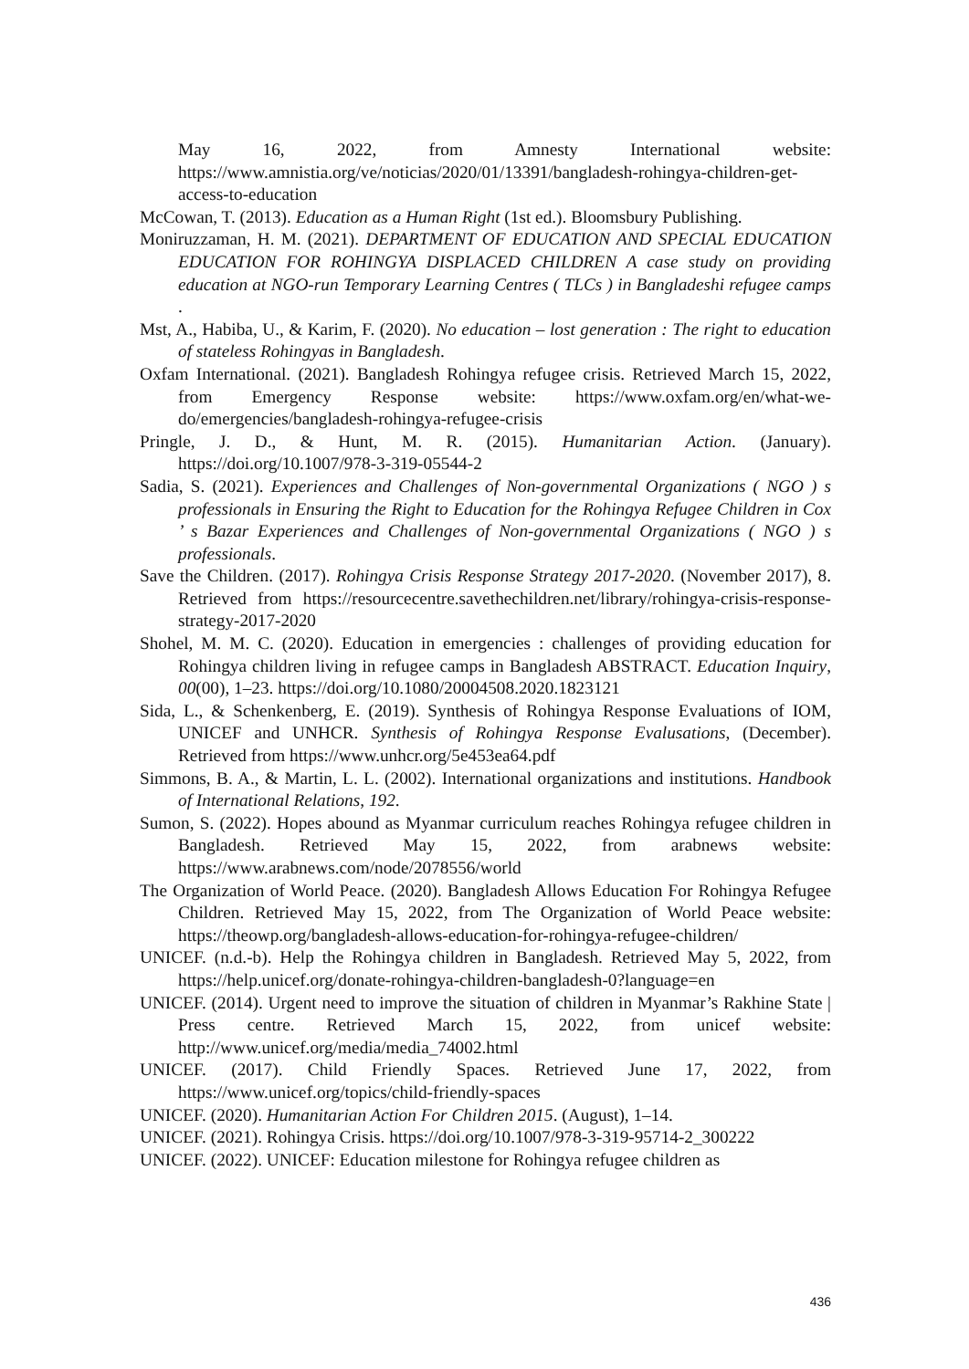May 16, 2022, from Amnesty International website: https://www.amnistia.org/ve/noticias/2020/01/13391/bangladesh-rohingya-children-get-access-to-education
McCowan, T. (2013). Education as a Human Right (1st ed.). Bloomsbury Publishing.
Moniruzzaman, H. M. (2021). DEPARTMENT OF EDUCATION AND SPECIAL EDUCATION EDUCATION FOR ROHINGYA DISPLACED CHILDREN A case study on providing education at NGO-run Temporary Learning Centres ( TLCs ) in Bangladeshi refugee camps .
Mst, A., Habiba, U., & Karim, F. (2020). No education – lost generation : The right to education of stateless Rohingyas in Bangladesh.
Oxfam International. (2021). Bangladesh Rohingya refugee crisis. Retrieved March 15, 2022, from Emergency Response website: https://www.oxfam.org/en/what-we-do/emergencies/bangladesh-rohingya-refugee-crisis
Pringle, J. D., & Hunt, M. R. (2015). Humanitarian Action. (January). https://doi.org/10.1007/978-3-319-05544-2
Sadia, S. (2021). Experiences and Challenges of Non-governmental Organizations ( NGO ) s professionals in Ensuring the Right to Education for the Rohingya Refugee Children in Cox ’ s Bazar Experiences and Challenges of Non-governmental Organizations ( NGO ) s professionals.
Save the Children. (2017). Rohingya Crisis Response Strategy 2017-2020. (November 2017), 8. Retrieved from https://resourcecentre.savethechildren.net/library/rohingya-crisis-response-strategy-2017-2020
Shohel, M. M. C. (2020). Education in emergencies : challenges of providing education for Rohingya children living in refugee camps in Bangladesh ABSTRACT. Education Inquiry, 00(00), 1–23. https://doi.org/10.1080/20004508.2020.1823121
Sida, L., & Schenkenberg, E. (2019). Synthesis of Rohingya Response Evaluations of IOM, UNICEF and UNHCR. Synthesis of Rohingya Response Evalusations, (December). Retrieved from https://www.unhcr.org/5e453ea64.pdf
Simmons, B. A., & Martin, L. L. (2002). International organizations and institutions. Handbook of International Relations, 192.
Sumon, S. (2022). Hopes abound as Myanmar curriculum reaches Rohingya refugee children in Bangladesh. Retrieved May 15, 2022, from arabnews website: https://www.arabnews.com/node/2078556/world
The Organization of World Peace. (2020). Bangladesh Allows Education For Rohingya Refugee Children. Retrieved May 15, 2022, from The Organization of World Peace website: https://theowp.org/bangladesh-allows-education-for-rohingya-refugee-children/
UNICEF. (n.d.-b). Help the Rohingya children in Bangladesh. Retrieved May 5, 2022, from https://help.unicef.org/donate-rohingya-children-bangladesh-0?language=en
UNICEF. (2014). Urgent need to improve the situation of children in Myanmar’s Rakhine State | Press centre. Retrieved March 15, 2022, from unicef website: http://www.unicef.org/media/media_74002.html
UNICEF. (2017). Child Friendly Spaces. Retrieved June 17, 2022, from https://www.unicef.org/topics/child-friendly-spaces
UNICEF. (2020). Humanitarian Action For Children 2015. (August), 1–14.
UNICEF. (2021). Rohingya Crisis. https://doi.org/10.1007/978-3-319-95714-2_300222
UNICEF. (2022). UNICEF: Education milestone for Rohingya refugee children as
436